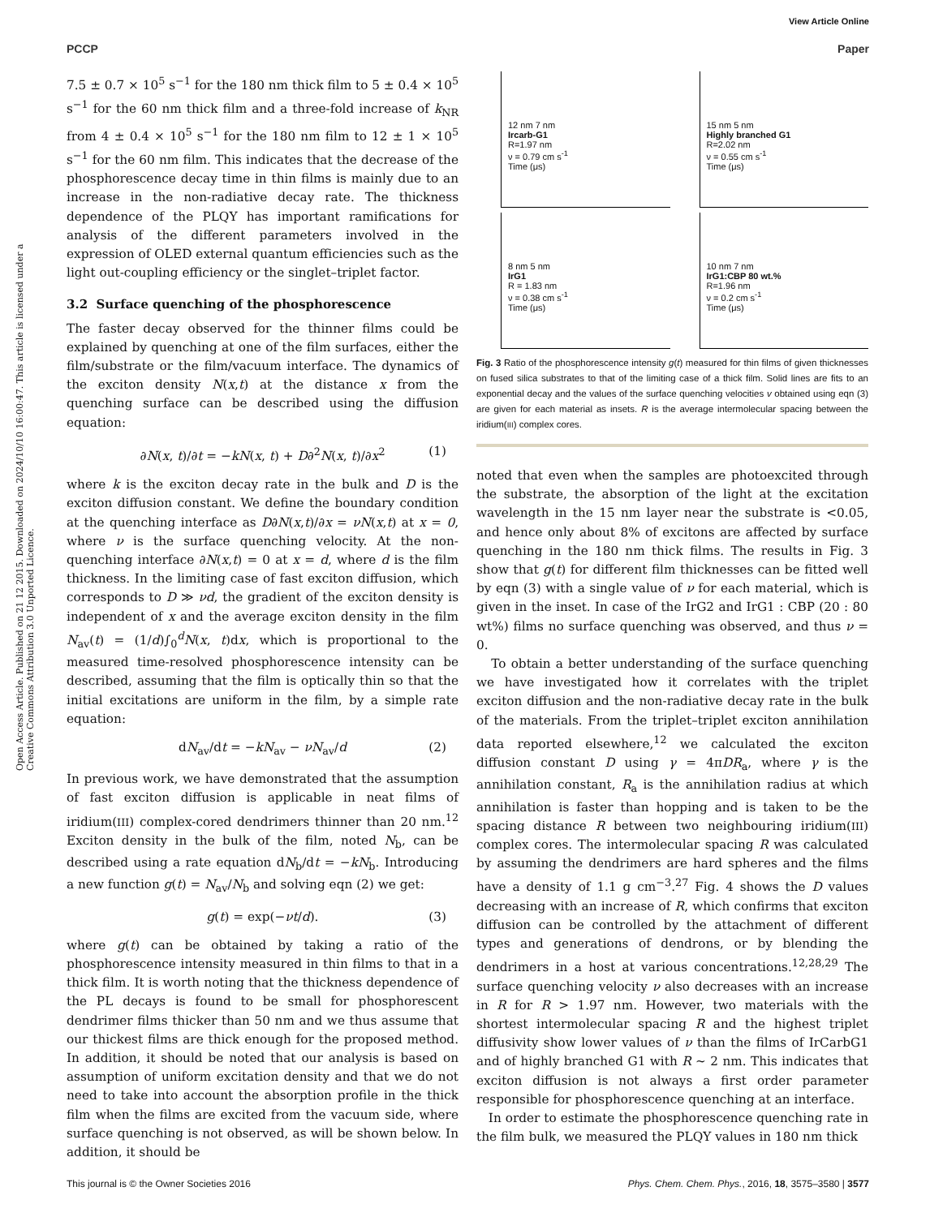View Article Online
PCCP Paper
Open Access Article. Published on 21 12 2015. Downloaded on 2024/10/10 16:00:47. This article is licensed under a Creative Commons Attribution 3.0 Unported Licence.
7.5 ± 0.7 × 10<sup>5</sup> s<sup>−1</sup> for the 180 nm thick film to 5 ± 0.4 × 10<sup>5</sup> s<sup>−1</sup> for the 60 nm thick film and a three-fold increase of k<sub>NR</sub> from 4 ± 0.4 × 10<sup>5</sup> s<sup>−1</sup> for the 180 nm film to 12 ± 1 × 10<sup>5</sup> s<sup>−1</sup> for the 60 nm film. This indicates that the decrease of the phosphorescence decay time in thin films is mainly due to an increase in the non-radiative decay rate. The thickness dependence of the PLQY has important ramifications for analysis of the different parameters involved in the expression of OLED external quantum efficiencies such as the light out-coupling efficiency or the singlet–triplet factor.
3.2 Surface quenching of the phosphorescence
The faster decay observed for the thinner films could be explained by quenching at one of the film surfaces, either the film/substrate or the film/vacuum interface. The dynamics of the exciton density N(x,t) at the distance x from the quenching surface can be described using the diffusion equation:
∂N(x, t)/∂t = −kN(x, t) + D∂<sup>2</sup>N(x, t)/∂x<sup>2</sup> (1)
where k is the exciton decay rate in the bulk and D is the exciton diffusion constant. We define the boundary condition at the quenching interface as D∂N(x,t)/∂x = νN(x,t) at x = 0, where ν is the surface quenching velocity. At the non-quenching interface ∂N(x,t) = 0 at x = d, where d is the film thickness. In the limiting case of fast exciton diffusion, which corresponds to D ≫ νd, the gradient of the exciton density is independent of x and the average exciton density in the film N<sub>av</sub>(t) = (1/d)∫<sub>0</sub><sup>d</sup>N(x, t)dx, which is proportional to the measured time-resolved phosphorescence intensity can be described, assuming that the film is optically thin so that the initial excitations are uniform in the film, by a simple rate equation:
dN<sub>av</sub>/dt = −kN<sub>av</sub> − νN<sub>av</sub>/d (2)
In previous work, we have demonstrated that the assumption of fast exciton diffusion is applicable in neat films of iridium(III) complex-cored dendrimers thinner than 20 nm.<sup>12</sup> Exciton density in the bulk of the film, noted N<sub>b</sub>, can be described using a rate equation dN<sub>b</sub>/dt = −kN<sub>b</sub>. Introducing a new function g(t) = N<sub>av</sub>/N<sub>b</sub> and solving eqn (2) we get:
g(t) = exp(−νt/d). (3)
where g(t) can be obtained by taking a ratio of the phosphorescence intensity measured in thin films to that in a thick film. It is worth noting that the thickness dependence of the PL decays is found to be small for phosphorescent dendrimer films thicker than 50 nm and we thus assume that our thickest films are thick enough for the proposed method. In addition, it should be noted that our analysis is based on assumption of uniform excitation density and that we do not need to take into account the absorption profile in the thick film when the films are excited from the vacuum side, where surface quenching is not observed, as will be shown below. In addition, it should be
12 nm 7 nm
Ircarb-G1
R=1.97 nm
ν = 0.79 cm s<sup>-1</sup>
Time (μs)
15 nm 5 nm
Highly branched G1
R=2.02 nm
ν = 0.55 cm s<sup>-1</sup>
Time (μs)
8 nm 5 nm
IrG1
R = 1.83 nm
ν = 0.38 cm s<sup>-1</sup>
Time (μs)
10 nm 7 nm
IrG1:CBP 80 wt.%
R=1.96 nm
ν = 0.2 cm s<sup>-1</sup>
Time (μs)
Fig. 3 Ratio of the phosphorescence intensity g(t) measured for thin films of given thicknesses on fused silica substrates to that of the limiting case of a thick film. Solid lines are fits to an exponential decay and the values of the surface quenching velocities v obtained using eqn (3) are given for each material as insets. R is the average intermolecular spacing between the iridium(III) complex cores.
noted that even when the samples are photoexcited through the substrate, the absorption of the light at the excitation wavelength in the 15 nm layer near the substrate is <0.05, and hence only about 8% of excitons are affected by surface quenching in the 180 nm thick films. The results in Fig. 3 show that g(t) for different film thicknesses can be fitted well by eqn (3) with a single value of ν for each material, which is given in the inset. In case of the IrG2 and IrG1 : CBP (20 : 80 wt%) films no surface quenching was observed, and thus ν = 0.
To obtain a better understanding of the surface quenching we have investigated how it correlates with the triplet exciton diffusion and the non-radiative decay rate in the bulk of the materials. From the triplet–triplet exciton annihilation data reported elsewhere,<sup>12</sup> we calculated the exciton diffusion constant D using γ = 4πDR<sub>a</sub>, where γ is the annihilation constant, R<sub>a</sub> is the annihilation radius at which annihilation is faster than hopping and is taken to be the spacing distance R between two neighbouring iridium(III) complex cores. The intermolecular spacing R was calculated by assuming the dendrimers are hard spheres and the films have a density of 1.1 g cm<sup>−3</sup>.<sup>27</sup> Fig. 4 shows the D values decreasing with an increase of R, which confirms that exciton diffusion can be controlled by the attachment of different types and generations of dendrons, or by blending the dendrimers in a host at various concentrations.<sup>12,28,29</sup> The surface quenching velocity ν also decreases with an increase in R for R > 1.97 nm. However, two materials with the shortest intermolecular spacing R and the highest triplet diffusivity show lower values of ν than the films of IrCarbG1 and of highly branched G1 with R ∼ 2 nm. This indicates that exciton diffusion is not always a first order parameter responsible for phosphorescence quenching at an interface.
In order to estimate the phosphorescence quenching rate in the film bulk, we measured the PLQY values in 180 nm thick
This journal is © the Owner Societies 2016 Phys. Chem. Chem. Phys., 2016, 18, 3575–3580 | 3577